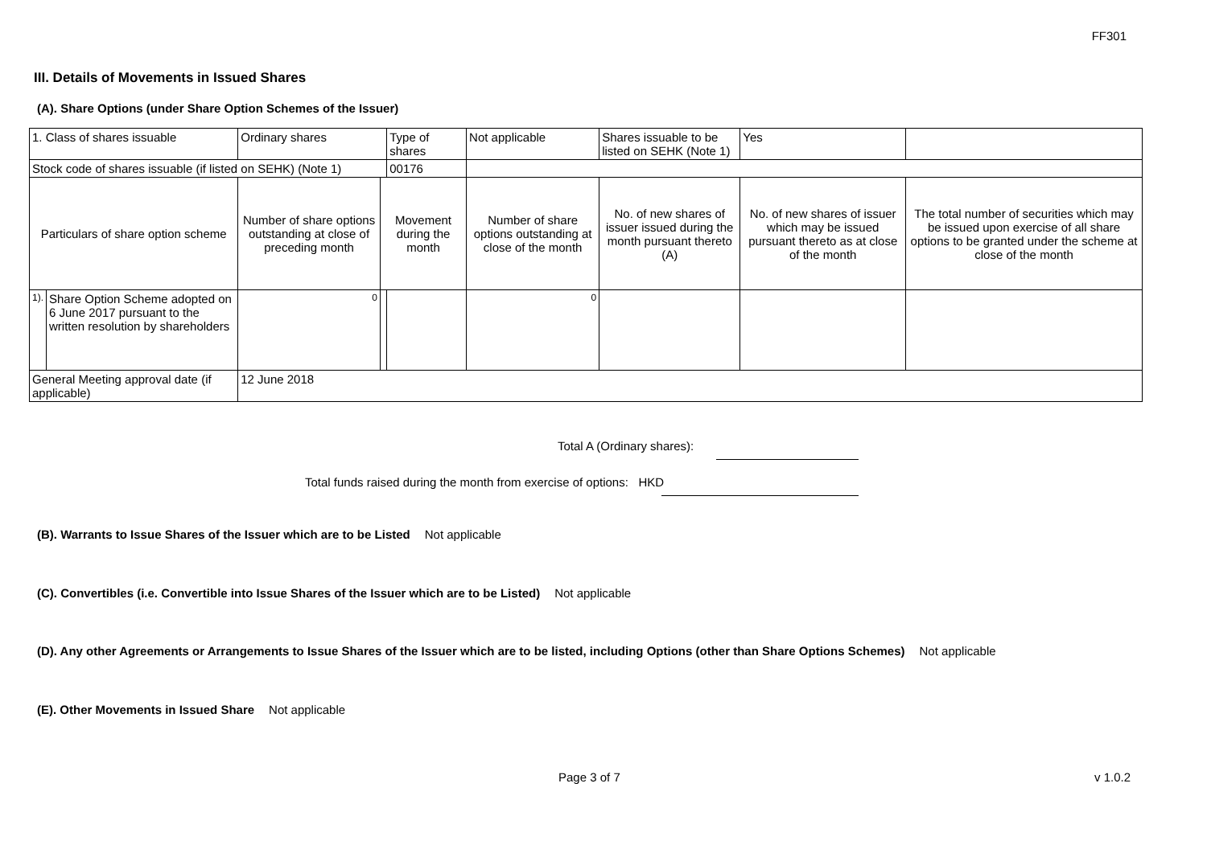FF301
III. Details of Movements in Issued Shares
(A). Share Options (under Share Option Schemes of the Issuer)
| 1. Class of shares issuable | | Ordinary shares | | Type of shares | Not applicable | Shares issuable to be listed on SEHK (Note 1) | | Yes | |
| Stock code of shares issuable (if listed on SEHK) (Note 1) | | | | 00176 | | | | | |
| Particulars of share option scheme | | Number of share options outstanding at close of preceding month | Movement during the month | | Number of share options outstanding at close of the month | No. of new shares of issuer issued during the month pursuant thereto (A) | No. of new shares of issuer which may be issued pursuant thereto as at close of the month | | The total number of securities which may be issued upon exercise of all share options to be granted under the scheme at close of the month |
| 1). | Share Option Scheme adopted on 6 June 2017 pursuant to the written resolution by shareholders | 0 | | | 0 | | | | |
| General Meeting approval date (if applicable) | | 12 June 2018 | | | | | | | |
Total A (Ordinary shares):
Total funds raised during the month from exercise of options: HKD
(B). Warrants to Issue Shares of the Issuer which are to be Listed Not applicable
(C). Convertibles (i.e. Convertible into Issue Shares of the Issuer which are to be Listed) Not applicable
(D). Any other Agreements or Arrangements to Issue Shares of the Issuer which are to be listed, including Options (other than Share Options Schemes) Not applicable
(E). Other Movements in Issued Share Not applicable
Page 3 of 7 v 1.0.2